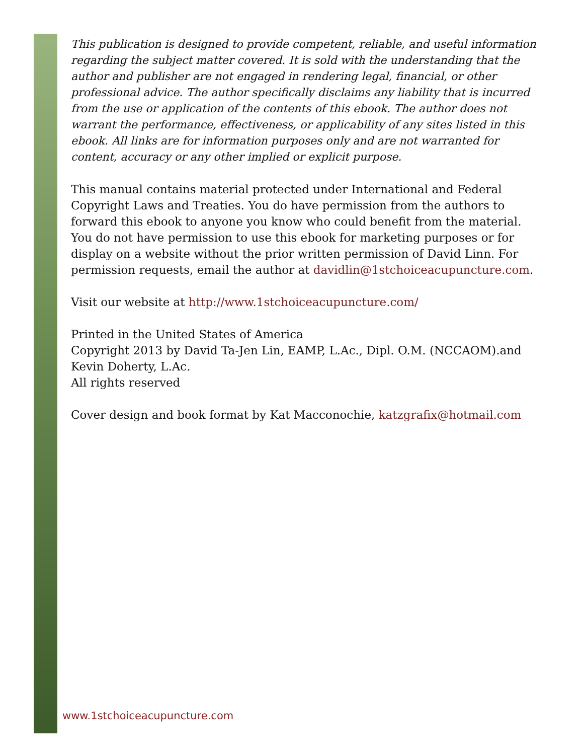This publication is designed to provide competent, reliable, and useful information regarding the subject matter covered. It is sold with the understanding that the author and publisher are not engaged in rendering legal, financial, or other professional advice. The author specifically disclaims any liability that is incurred from the use or application of the contents of this ebook. The author does not warrant the performance, effectiveness, or applicability of any sites listed in this ebook. All links are for information purposes only and are not warranted for content, accuracy or any other implied or explicit purpose.
This manual contains material protected under International and Federal Copyright Laws and Treaties. You do have permission from the authors to forward this ebook to anyone you know who could benefit from the material. You do not have permission to use this ebook for marketing purposes or for display on a website without the prior written permission of David Linn. For permission requests, email the author at davidlin@1stchoiceacupuncture.com.
Visit our website at http://www.1stchoiceacupuncture.com/
Printed in the United States of America
Copyright 2013 by David Ta-Jen Lin, EAMP, L.Ac., Dipl. O.M. (NCCAOM).and Kevin Doherty, L.Ac.
All rights reserved
Cover design and book format by Kat Macconochie, katzgrafix@hotmail.com
www.1stchoiceacupuncture.com